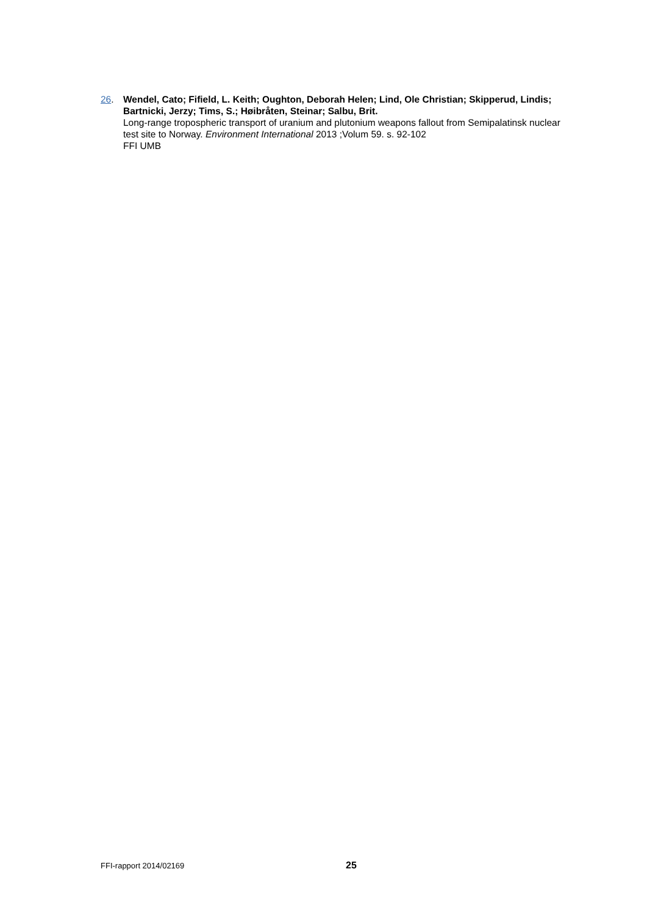26. Wendel, Cato; Fifield, L. Keith; Oughton, Deborah Helen; Lind, Ole Christian; Skipperud, Lindis; Bartnicki, Jerzy; Tims, S.; Høibråten, Steinar; Salbu, Brit.
Long-range tropospheric transport of uranium and plutonium weapons fallout from Semipalatinsk nuclear test site to Norway. Environment International 2013 ;Volum 59. s. 92-102
FFI UMB
FFI-rapport 2014/02169 25